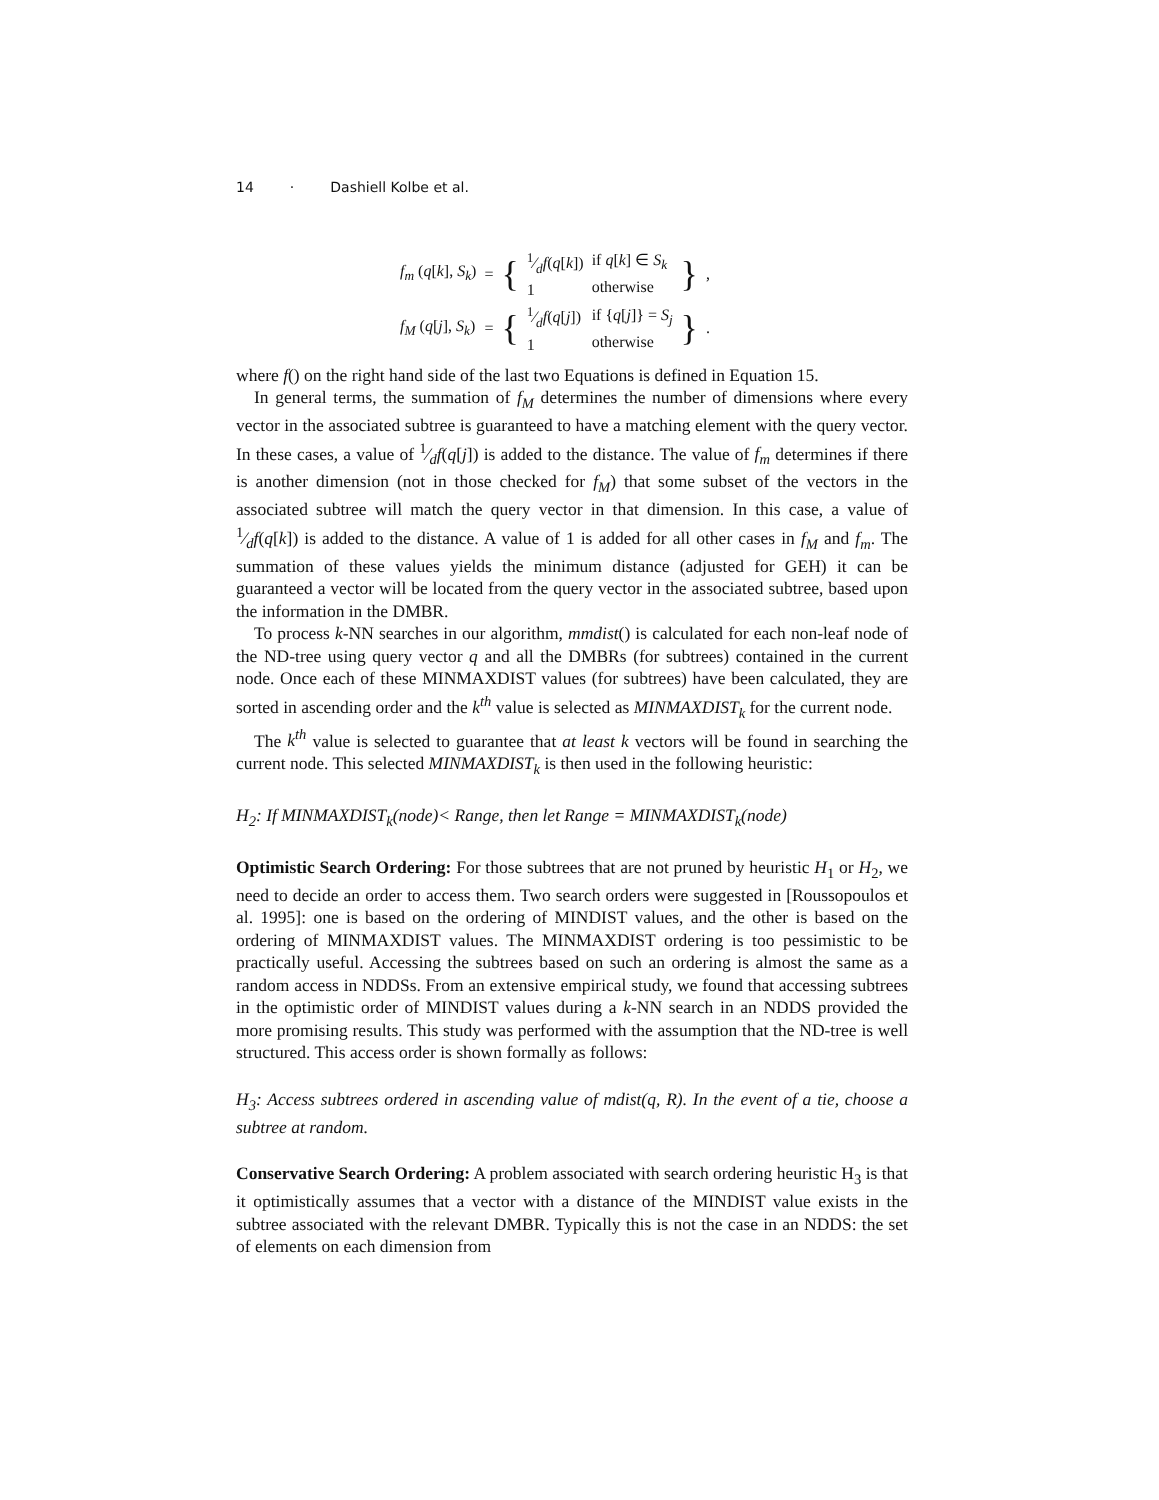14 · Dashiell Kolbe et al.
| f<sub>m</sub> ( q [ k ], S<sub>k</sub> ) | = | { | 1⁄d f ( q [ k ]) 1 | if q [ k ] ∈ S<sub>k</sub> otherwise | } | , |
| f<sub>M</sub> ( q [ j ], S<sub>k</sub> ) | = | { | 1⁄d f ( q [ j ]) 1 | if { q [ j ]} = S<sub>j</sub> otherwise | } | . |
where f() on the right hand side of the last two Equations is defined in Equation 15.
In general terms, the summation of f<sub>M</sub> determines the number of dimensions where every vector in the associated subtree is guaranteed to have a matching element with the query vector. In these cases, a value of 1⁄df(q[j]) is added to the distance. The value of f<sub>m</sub> determines if there is another dimension (not in those checked for f<sub>M</sub>) that some subset of the vectors in the associated subtree will match the query vector in that dimension. In this case, a value of 1⁄df(q[k]) is added to the distance. A value of 1 is added for all other cases in f<sub>M</sub> and f<sub>m</sub>. The summation of these values yields the minimum distance (adjusted for GEH) it can be guaranteed a vector will be located from the query vector in the associated subtree, based upon the information in the DMBR.
To process k-NN searches in our algorithm, mmdist() is calculated for each non-leaf node of the ND-tree using query vector q and all the DMBRs (for subtrees) contained in the current node. Once each of these MINMAXDIST values (for subtrees) have been calculated, they are sorted in ascending order and the k<sup>th</sup> value is selected as MINMAXDIST<sub>k</sub> for the current node.
The k<sup>th</sup> value is selected to guarantee that at least k vectors will be found in searching the current node. This selected MINMAXDIST<sub>k</sub> is then used in the following heuristic:
H<sub>2</sub>: If MINMAXDIST<sub>k</sub>(node)< Range, then let Range = MINMAXDIST<sub>k</sub>(node)
Optimistic Search Ordering: For those subtrees that are not pruned by heuristic H<sub>1</sub> or H<sub>2</sub>, we need to decide an order to access them. Two search orders were suggested in [Roussopoulos et al. 1995]: one is based on the ordering of MINDIST values, and the other is based on the ordering of MINMAXDIST values. The MINMAXDIST ordering is too pessimistic to be practically useful. Accessing the subtrees based on such an ordering is almost the same as a random access in NDDSs. From an extensive empirical study, we found that accessing subtrees in the optimistic order of MINDIST values during a k-NN search in an NDDS provided the more promising results. This study was performed with the assumption that the ND-tree is well structured. This access order is shown formally as follows:
H<sub>3</sub>: Access subtrees ordered in ascending value of mdist(q, R). In the event of a tie, choose a subtree at random.
Conservative Search Ordering: A problem associated with search ordering heuristic H<sub>3</sub> is that it optimistically assumes that a vector with a distance of the MINDIST value exists in the subtree associated with the relevant DMBR. Typically this is not the case in an NDDS: the set of elements on each dimension from